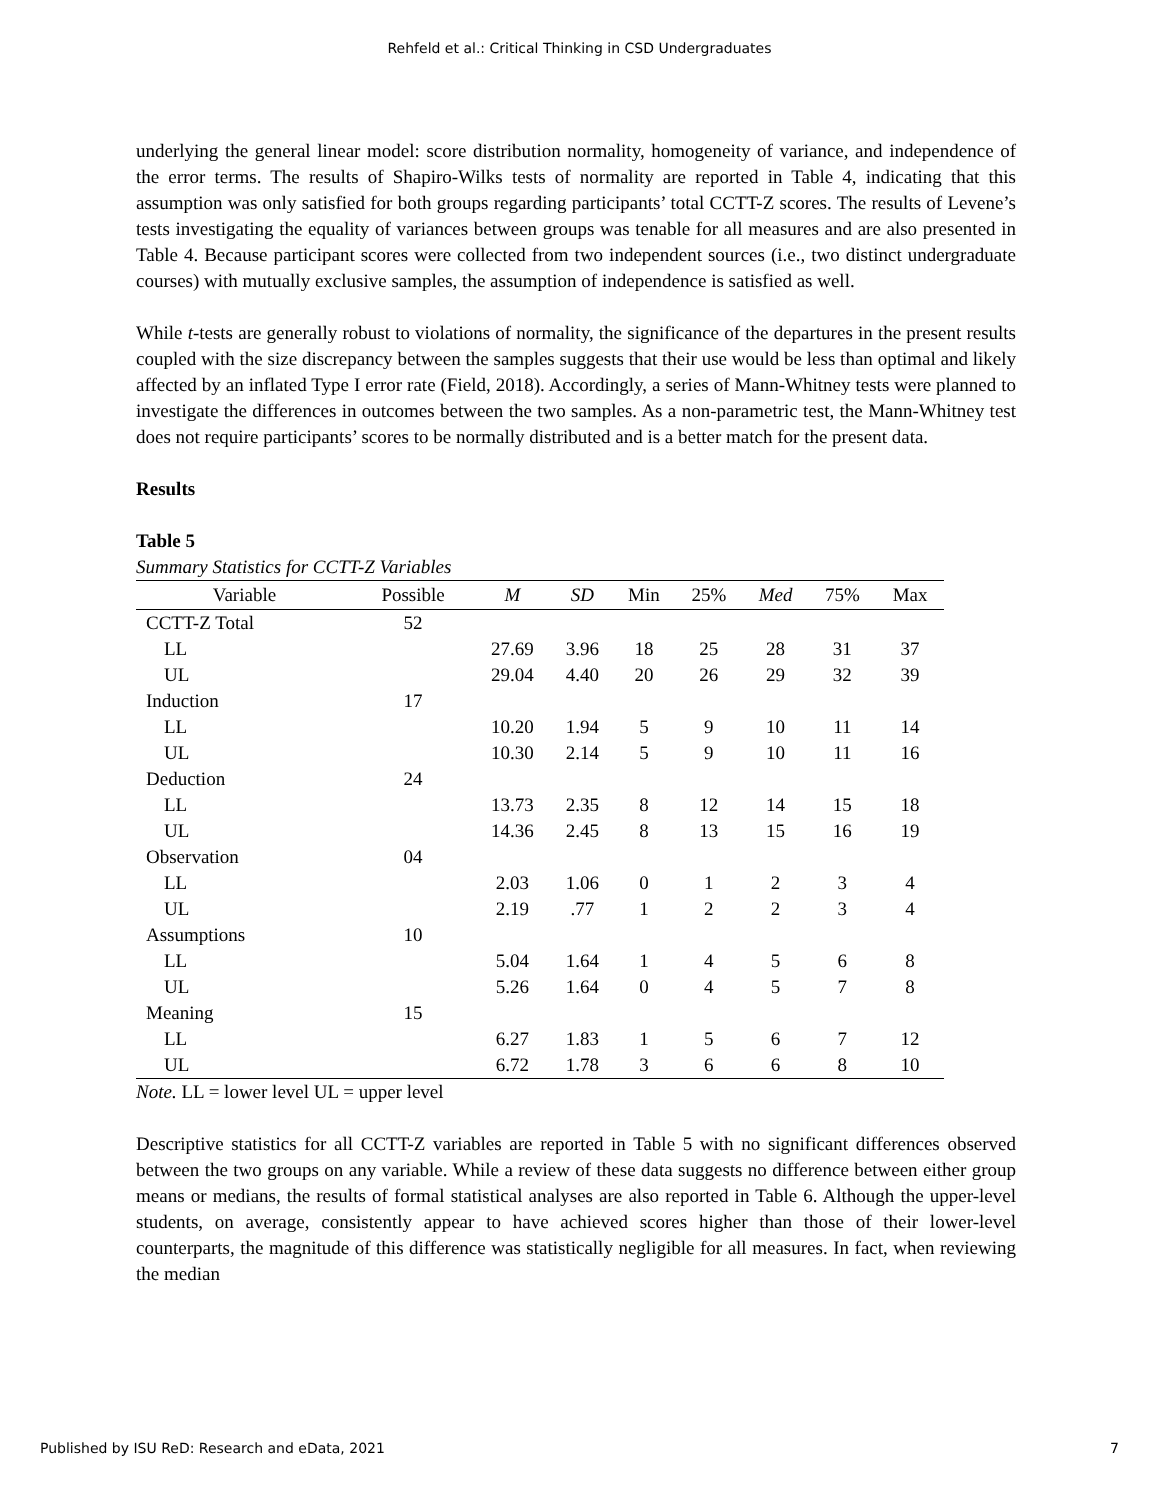Rehfeld et al.: Critical Thinking in CSD Undergraduates
underlying the general linear model: score distribution normality, homogeneity of variance, and independence of the error terms. The results of Shapiro-Wilks tests of normality are reported in Table 4, indicating that this assumption was only satisfied for both groups regarding participants’ total CCTT-Z scores. The results of Levene’s tests investigating the equality of variances between groups was tenable for all measures and are also presented in Table 4. Because participant scores were collected from two independent sources (i.e., two distinct undergraduate courses) with mutually exclusive samples, the assumption of independence is satisfied as well.
While t-tests are generally robust to violations of normality, the significance of the departures in the present results coupled with the size discrepancy between the samples suggests that their use would be less than optimal and likely affected by an inflated Type I error rate (Field, 2018). Accordingly, a series of Mann-Whitney tests were planned to investigate the differences in outcomes between the two samples. As a non-parametric test, the Mann-Whitney test does not require participants’ scores to be normally distributed and is a better match for the present data.
Results
Table 5
Summary Statistics for CCTT-Z Variables
| Variable | Possible | M | SD | Min | 25% | Med | 75% | Max |
| --- | --- | --- | --- | --- | --- | --- | --- | --- |
| CCTT-Z Total | 52 | | | | | | | |
| LL | | 27.69 | 3.96 | 18 | 25 | 28 | 31 | 37 |
| UL | | 29.04 | 4.40 | 20 | 26 | 29 | 32 | 39 |
| Induction | 17 | | | | | | | |
| LL | | 10.20 | 1.94 | 5 | 9 | 10 | 11 | 14 |
| UL | | 10.30 | 2.14 | 5 | 9 | 10 | 11 | 16 |
| Deduction | 24 | | | | | | | |
| LL | | 13.73 | 2.35 | 8 | 12 | 14 | 15 | 18 |
| UL | | 14.36 | 2.45 | 8 | 13 | 15 | 16 | 19 |
| Observation | 04 | | | | | | | |
| LL | | 2.03 | 1.06 | 0 | 1 | 2 | 3 | 4 |
| UL | | 2.19 | .77 | 1 | 2 | 2 | 3 | 4 |
| Assumptions | 10 | | | | | | | |
| LL | | 5.04 | 1.64 | 1 | 4 | 5 | 6 | 8 |
| UL | | 5.26 | 1.64 | 0 | 4 | 5 | 7 | 8 |
| Meaning | 15 | | | | | | | |
| LL | | 6.27 | 1.83 | 1 | 5 | 6 | 7 | 12 |
| UL | | 6.72 | 1.78 | 3 | 6 | 6 | 8 | 10 |
Note. LL = lower level UL = upper level
Descriptive statistics for all CCTT-Z variables are reported in Table 5 with no significant differences observed between the two groups on any variable. While a review of these data suggests no difference between either group means or medians, the results of formal statistical analyses are also reported in Table 6. Although the upper-level students, on average, consistently appear to have achieved scores higher than those of their lower-level counterparts, the magnitude of this difference was statistically negligible for all measures. In fact, when reviewing the median
Published by ISU ReD: Research and eData, 2021 7